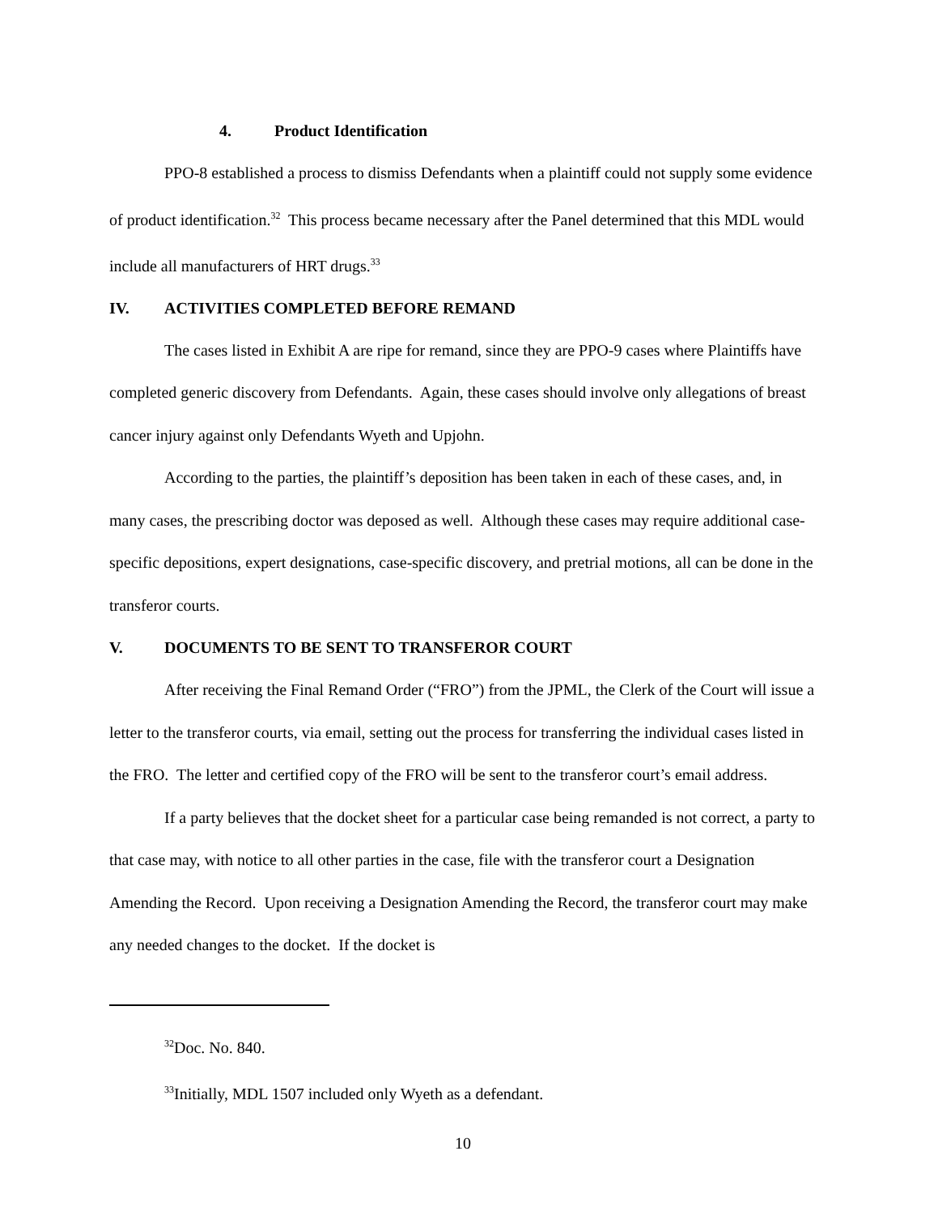4. Product Identification
PPO-8 established a process to dismiss Defendants when a plaintiff could not supply some evidence of product identification.<sup>32</sup> This process became necessary after the Panel determined that this MDL would include all manufacturers of HRT drugs.<sup>33</sup>
IV. ACTIVITIES COMPLETED BEFORE REMAND
The cases listed in Exhibit A are ripe for remand, since they are PPO-9 cases where Plaintiffs have completed generic discovery from Defendants. Again, these cases should involve only allegations of breast cancer injury against only Defendants Wyeth and Upjohn.
According to the parties, the plaintiff’s deposition has been taken in each of these cases, and, in many cases, the prescribing doctor was deposed as well. Although these cases may require additional case-specific depositions, expert designations, case-specific discovery, and pretrial motions, all can be done in the transferor courts.
V. DOCUMENTS TO BE SENT TO TRANSFEROR COURT
After receiving the Final Remand Order (“FRO”) from the JPML, the Clerk of the Court will issue a letter to the transferor courts, via email, setting out the process for transferring the individual cases listed in the FRO. The letter and certified copy of the FRO will be sent to the transferor court’s email address.
If a party believes that the docket sheet for a particular case being remanded is not correct, a party to that case may, with notice to all other parties in the case, file with the transferor court a Designation Amending the Record. Upon receiving a Designation Amending the Record, the transferor court may make any needed changes to the docket. If the docket is
<sup>32</sup> Doc. No. 840.
<sup>33</sup> Initially, MDL 1507 included only Wyeth as a defendant.
10